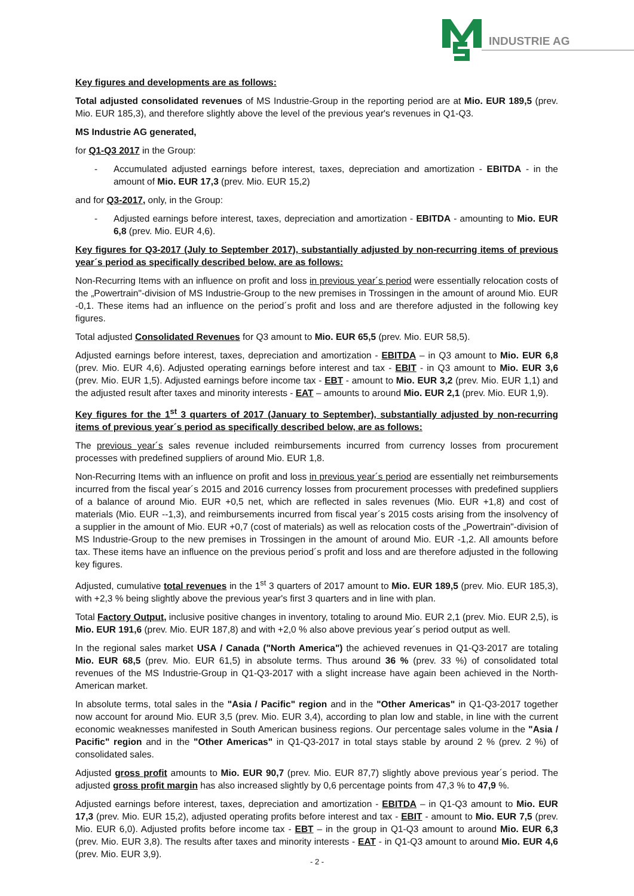INDUSTRIE AG
Key figures and developments are as follows:
Total adjusted consolidated revenues of MS Industrie-Group in the reporting period are at Mio. EUR 189,5 (prev. Mio. EUR 185,3), and therefore slightly above the level of the previous year's revenues in Q1-Q3.
MS Industrie AG generated,
for Q1-Q3 2017 in the Group:
- Accumulated adjusted earnings before interest, taxes, depreciation and amortization - EBITDA - in the amount of Mio. EUR 17,3 (prev. Mio. EUR 15,2)
and for Q3-2017, only, in the Group:
- Adjusted earnings before interest, taxes, depreciation and amortization - EBITDA - amounting to Mio. EUR 6,8 (prev. Mio. EUR 4,6).
Key figures for Q3-2017 (July to September 2017), substantially adjusted by non-recurring items of previous year´s period as specifically described below, are as follows:
Non-Recurring Items with an influence on profit and loss in previous year´s period were essentially relocation costs of the „Powertrain"-division of MS Industrie-Group to the new premises in Trossingen in the amount of around Mio. EUR -0,1. These items had an influence on the period´s profit and loss and are therefore adjusted in the following key figures.
Total adjusted Consolidated Revenues for Q3 amount to Mio. EUR 65,5 (prev. Mio. EUR 58,5).
Adjusted earnings before interest, taxes, depreciation and amortization - EBITDA – in Q3 amount to Mio. EUR 6,8 (prev. Mio. EUR 4,6). Adjusted operating earnings before interest and tax - EBIT - in Q3 amount to Mio. EUR 3,6 (prev. Mio. EUR 1,5). Adjusted earnings before income tax - EBT - amount to Mio. EUR 3,2 (prev. Mio. EUR 1,1) and the adjusted result after taxes and minority interests - EAT – amounts to around Mio. EUR 2,1 (prev. Mio. EUR 1,9).
Key figures for the 1<sup>st</sup> 3 quarters of 2017 (January to September), substantially adjusted by non-recurring items of previous year´s period as specifically described below, are as follows:
The previous year´s sales revenue included reimbursements incurred from currency losses from procurement processes with predefined suppliers of around Mio. EUR 1,8.
Non-Recurring Items with an influence on profit and loss in previous year´s period are essentially net reimbursements incurred from the fiscal year´s 2015 and 2016 currency losses from procurement processes with predefined suppliers of a balance of around Mio. EUR +0,5 net, which are reflected in sales revenues (Mio. EUR +1,8) and cost of materials (Mio. EUR --1,3), and reimbursements incurred from fiscal year´s 2015 costs arising from the insolvency of a supplier in the amount of Mio. EUR +0,7 (cost of materials) as well as relocation costs of the „Powertrain"-division of MS Industrie-Group to the new premises in Trossingen in the amount of around Mio. EUR -1,2. All amounts before tax. These items have an influence on the previous period´s profit and loss and are therefore adjusted in the following key figures.
Adjusted, cumulative total revenues in the 1<sup>st</sup> 3 quarters of 2017 amount to Mio. EUR 189,5 (prev. Mio. EUR 185,3), with +2,3 % being slightly above the previous year's first 3 quarters and in line with plan.
Total Factory Output, inclusive positive changes in inventory, totaling to around Mio. EUR 2,1 (prev. Mio. EUR 2,5), is Mio. EUR 191,6 (prev. Mio. EUR 187,8) and with +2,0 % also above previous year´s period output as well.
In the regional sales market USA / Canada ("North America") the achieved revenues in Q1-Q3-2017 are totaling Mio. EUR 68,5 (prev. Mio. EUR 61,5) in absolute terms. Thus around 36 % (prev. 33 %) of consolidated total revenues of the MS Industrie-Group in Q1-Q3-2017 with a slight increase have again been achieved in the North-American market.
In absolute terms, total sales in the "Asia / Pacific" region and in the "Other Americas" in Q1-Q3-2017 together now account for around Mio. EUR 3,5 (prev. Mio. EUR 3,4), according to plan low and stable, in line with the current economic weaknesses manifested in South American business regions. Our percentage sales volume in the "Asia / Pacific" region and in the "Other Americas" in Q1-Q3-2017 in total stays stable by around 2 % (prev. 2 %) of consolidated sales.
Adjusted gross profit amounts to Mio. EUR 90,7 (prev. Mio. EUR 87,7) slightly above previous year´s period. The adjusted gross profit margin has also increased slightly by 0,6 percentage points from 47,3 % to 47,9 %.
Adjusted earnings before interest, taxes, depreciation and amortization - EBITDA – in Q1-Q3 amount to Mio. EUR 17,3 (prev. Mio. EUR 15,2), adjusted operating profits before interest and tax - EBIT - amount to Mio. EUR 7,5 (prev. Mio. EUR 6,0). Adjusted profits before income tax - EBT – in the group in Q1-Q3 amount to around Mio. EUR 6,3 (prev. Mio. EUR 3,8). The results after taxes and minority interests - EAT - in Q1-Q3 amount to around Mio. EUR 4,6 (prev. Mio. EUR 3,9).
- 2 -